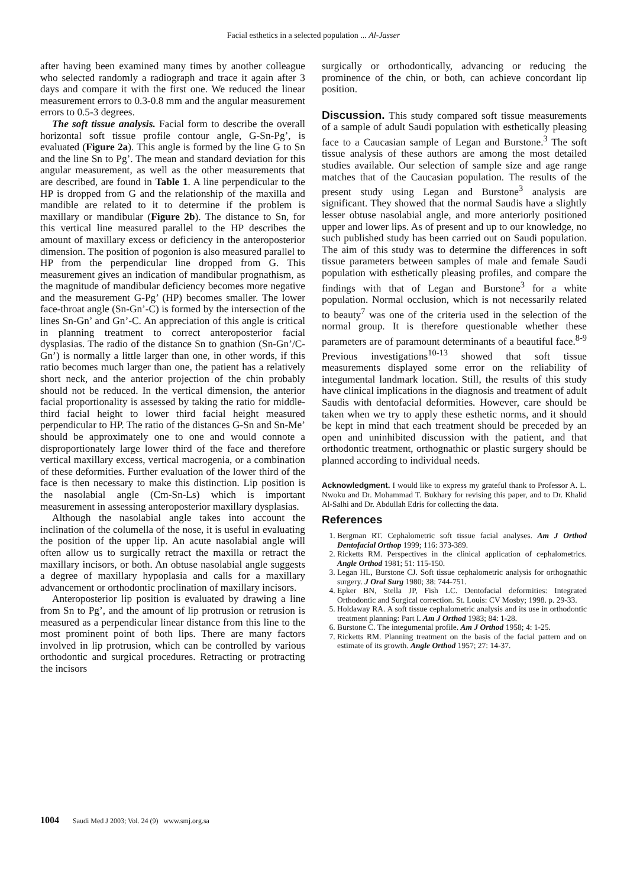Facial esthetics in a selected population ... Al-Jasser
after having been examined many times by another colleague who selected randomly a radiograph and trace it again after 3 days and compare it with the first one. We reduced the linear measurement errors to 0.3-0.8 mm and the angular measurement errors to 0.5-3 degrees.
The soft tissue analysis. Facial form to describe the overall horizontal soft tissue profile contour angle, G-Sn-Pg’, is evaluated (Figure 2a). This angle is formed by the line G to Sn and the line Sn to Pg’. The mean and standard deviation for this angular measurement, as well as the other measurements that are described, are found in Table 1. A line perpendicular to the HP is dropped from G and the relationship of the maxilla and mandible are related to it to determine if the problem is maxillary or mandibular (Figure 2b). The distance to Sn, for this vertical line measured parallel to the HP describes the amount of maxillary excess or deficiency in the anteroposterior dimension. The position of pogonion is also measured parallel to HP from the perpendicular line dropped from G. This measurement gives an indication of mandibular prognathism, as the magnitude of mandibular deficiency becomes more negative and the measurement G-Pg’ (HP) becomes smaller. The lower face-throat angle (Sn-Gn’-C) is formed by the intersection of the lines Sn-Gn’ and Gn’-C. An appreciation of this angle is critical in planning treatment to correct anteroposterior facial dysplasias. The radio of the distance Sn to gnathion (Sn-Gn’/C-Gn’) is normally a little larger than one, in other words, if this ratio becomes much larger than one, the patient has a relatively short neck, and the anterior projection of the chin probably should not be reduced. In the vertical dimension, the anterior facial proportionality is assessed by taking the ratio for middle-third facial height to lower third facial height measured perpendicular to HP. The ratio of the distances G-Sn and Sn-Me’ should be approximately one to one and would connote a disproportionately large lower third of the face and therefore vertical maxillary excess, vertical macrogenia, or a combination of these deformities. Further evaluation of the lower third of the face is then necessary to make this distinction. Lip position is the nasolabial angle (Cm-Sn-Ls) which is important measurement in assessing anteroposterior maxillary dysplasias.
Although the nasolabial angle takes into account the inclination of the columella of the nose, it is useful in evaluating the position of the upper lip. An acute nasolabial angle will often allow us to surgically retract the maxilla or retract the maxillary incisors, or both. An obtuse nasolabial angle suggests a degree of maxillary hypoplasia and calls for a maxillary advancement or orthodontic proclination of maxillary incisors.
Anteroposterior lip position is evaluated by drawing a line from Sn to Pg’, and the amount of lip protrusion or retrusion is measured as a perpendicular linear distance from this line to the most prominent point of both lips. There are many factors involved in lip protrusion, which can be controlled by various orthodontic and surgical procedures. Retracting or protracting the incisors
surgically or orthodontically, advancing or reducing the prominence of the chin, or both, can achieve concordant lip position.
Discussion. This study compared soft tissue measurements of a sample of adult Saudi population with esthetically pleasing face to a Caucasian sample of Legan and Burstone.<sup>3</sup> The soft tissue analysis of these authors are among the most detailed studies available. Our selection of sample size and age range matches that of the Caucasian population. The results of the present study using Legan and Burstone<sup>3</sup> analysis are significant. They showed that the normal Saudis have a slightly lesser obtuse nasolabial angle, and more anteriorly positioned upper and lower lips. As of present and up to our knowledge, no such published study has been carried out on Saudi population. The aim of this study was to determine the differences in soft tissue parameters between samples of male and female Saudi population with esthetically pleasing profiles, and compare the findings with that of Legan and Burstone<sup>3</sup> for a white population. Normal occlusion, which is not necessarily related to beauty<sup>7</sup> was one of the criteria used in the selection of the normal group. It is therefore questionable whether these parameters are of paramount determinants of a beautiful face.<sup>8-9</sup> Previous investigations<sup>10-13</sup> showed that soft tissue measurements displayed some error on the reliability of integumental landmark location. Still, the results of this study have clinical implications in the diagnosis and treatment of adult Saudis with dentofacial deformities. However, care should be taken when we try to apply these esthetic norms, and it should be kept in mind that each treatment should be preceded by an open and uninhibited discussion with the patient, and that orthodontic treatment, orthognathic or plastic surgery should be planned according to individual needs.
Acknowledgment. I would like to express my grateful thank to Professor A. L. Nwoku and Dr. Mohammad T. Bukhary for revising this paper, and to Dr. Khalid Al-Salhi and Dr. Abdullah Edris for collecting the data.
References
1. Bergman RT. Cephalometric soft tissue facial analyses. Am J Orthod Dentofacial Orthop 1999; 116: 373-389.
2. Ricketts RM. Perspectives in the clinical application of cephalometrics. Angle Orthod 1981; 51: 115-150.
3. Legan HL, Burstone CJ. Soft tissue cephalometric analysis for orthognathic surgery. J Oral Surg 1980; 38: 744-751.
4. Epker BN, Stella JP, Fish LC. Dentofacial deformities: Integrated Orthodontic and Surgical correction. St. Louis: CV Mosby; 1998. p. 29-33.
5. Holdaway RA. A soft tissue cephalometric analysis and its use in orthodontic treatment planning: Part I. Am J Orthod 1983; 84: 1-28.
6. Burstone C. The integumental profile. Am J Orthod 1958; 4: 1-25.
7. Ricketts RM. Planning treatment on the basis of the facial pattern and on estimate of its growth. Angle Orthod 1957; 27: 14-37.
1004 Saudi Med J 2003; Vol. 24 (9) www.smj.org.sa